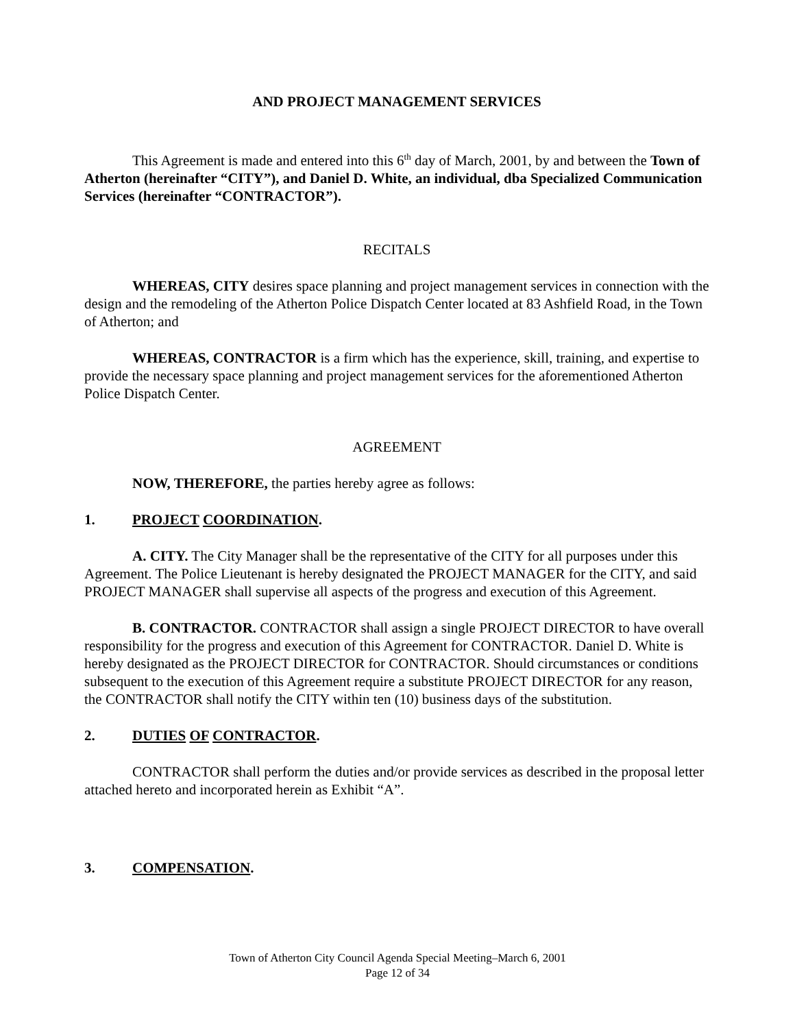AND PROJECT MANAGEMENT SERVICES
This Agreement is made and entered into this 6<sup>th</sup> day of March, 2001, by and between the Town of Atherton (hereinafter “CITY”), and Daniel D. White, an individual, dba Specialized Communication Services (hereinafter “CONTRACTOR”).
RECITALS
WHEREAS, CITY desires space planning and project management services in connection with the design and the remodeling of the Atherton Police Dispatch Center located at 83 Ashfield Road, in the Town of Atherton; and
WHEREAS, CONTRACTOR is a firm which has the experience, skill, training, and expertise to provide the necessary space planning and project management services for the aforementioned Atherton Police Dispatch Center.
AGREEMENT
NOW, THEREFORE, the parties hereby agree as follows:
1. PROJECT COORDINATION.
A. CITY. The City Manager shall be the representative of the CITY for all purposes under this Agreement. The Police Lieutenant is hereby designated the PROJECT MANAGER for the CITY, and said PROJECT MANAGER shall supervise all aspects of the progress and execution of this Agreement.
B. CONTRACTOR. CONTRACTOR shall assign a single PROJECT DIRECTOR to have overall responsibility for the progress and execution of this Agreement for CONTRACTOR. Daniel D. White is hereby designated as the PROJECT DIRECTOR for CONTRACTOR. Should circumstances or conditions subsequent to the execution of this Agreement require a substitute PROJECT DIRECTOR for any reason, the CONTRACTOR shall notify the CITY within ten (10) business days of the substitution.
2. DUTIES OF CONTRACTOR.
CONTRACTOR shall perform the duties and/or provide services as described in the proposal letter attached hereto and incorporated herein as Exhibit “A”.
3. COMPENSATION.
Town of Atherton City Council Agenda Special Meeting–March 6, 2001
Page 12 of 34